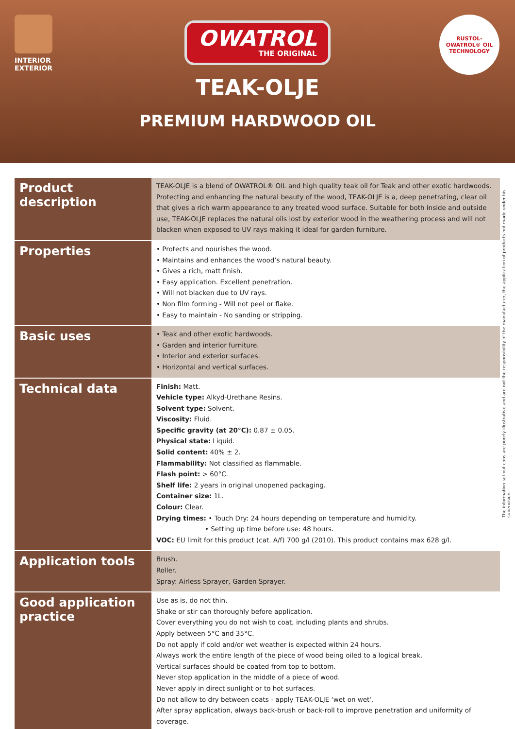INTERIOR
EXTERIOR
OWATROL THE ORIGINAL
RUSTOL-OWATROL® OIL
TECHNOLOGY
TEAK-OLJE
PREMIUM HARDWOOD OIL
| Product description | TEAK-OLJE is a blend of OWATROL® OIL and high quality teak oil for Teak and other exotic hardwoods. Protecting and enhancing the natural beauty of the wood, TEAK-OLJE is a, deep penetrating, clear oil that gives a rich warm appearance to any treated wood surface. Suitable for both inside and outside use, TEAK-OLJE replaces the natural oils lost by exterior wood in the weathering process and will not blacken when exposed to UV rays making it ideal for garden furniture. |
| Properties | • Protects and nourishes the wood. • Maintains and enhances the wood’s natural beauty. • Gives a rich, matt finish. • Easy application. Excellent penetration. • Will not blacken due to UV rays. • Non film forming - Will not peel or flake. • Easy to maintain - No sanding or stripping. |
| Basic uses | • Teak and other exotic hardwoods. • Garden and interior furniture. • Interior and exterior surfaces. • Horizontal and vertical surfaces. |
| Technical data | Finish: Matt. Vehicle type: Alkyd-Urethane Resins. Solvent type: Solvent. Viscosity: Fluid. Specific gravity (at 20°C): 0.87 ± 0.05. Physical state: Liquid. Solid content: 40% ± 2. Flammability: Not classified as flammable. Flash point: > 60°C. Shelf life: 2 years in original unopened packaging. Container size: 1L. Colour: Clear. Drying times: • Touch Dry: 24 hours depending on temperature and humidity. • Setting up time before use: 48 hours. VOC: EU limit for this product (cat. A/f) 700 g/l (2010). This product contains max 628 g/l. |
| Application tools | Brush. Roller. Spray: Airless Sprayer, Garden Sprayer. |
| Good application practice | Use as is, do not thin. Shake or stir can thoroughly before application. Cover everything you do not wish to coat, including plants and shrubs. Apply between 5°C and 35°C. Do not apply if cold and/or wet weather is expected within 24 hours. Always work the entire length of the piece of wood being oiled to a logical break. Vertical surfaces should be coated from top to bottom. Never stop application in the middle of a piece of wood. Never apply in direct sunlight or to hot surfaces. Do not allow to dry between coats - apply TEAK-OLJE ‘wet on wet’. After spray application, always back-brush or back-roll to improve penetration and uniformity of coverage. |
The information set out cons are purely illustrative and are not the responsibility of the manufacturer, the application of products not made under his supervision.